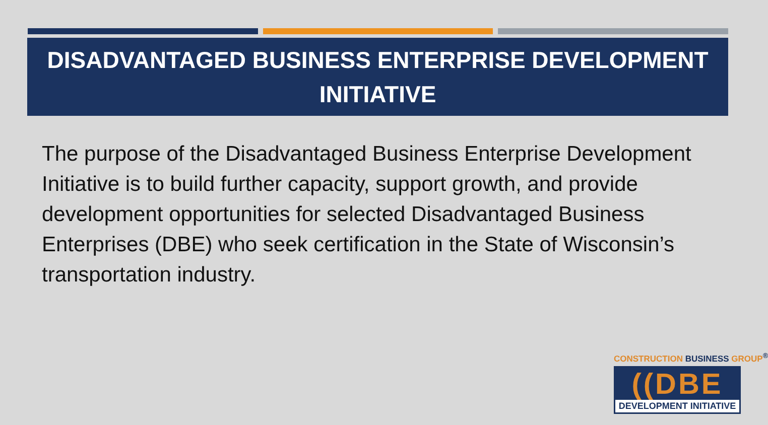DISADVANTAGED BUSINESS ENTERPRISE DEVELOPMENT
INITIATIVE
The purpose of the Disadvantaged Business Enterprise Development Initiative is to build further capacity, support growth, and provide development opportunities for selected Disadvantaged Business Enterprises (DBE) who seek certification in the State of Wisconsin’s transportation industry.
CONSTRUCTION BUSINESS GROUP<sup>®</sup>
((DBE
DEVELOPMENT INITIATIVE